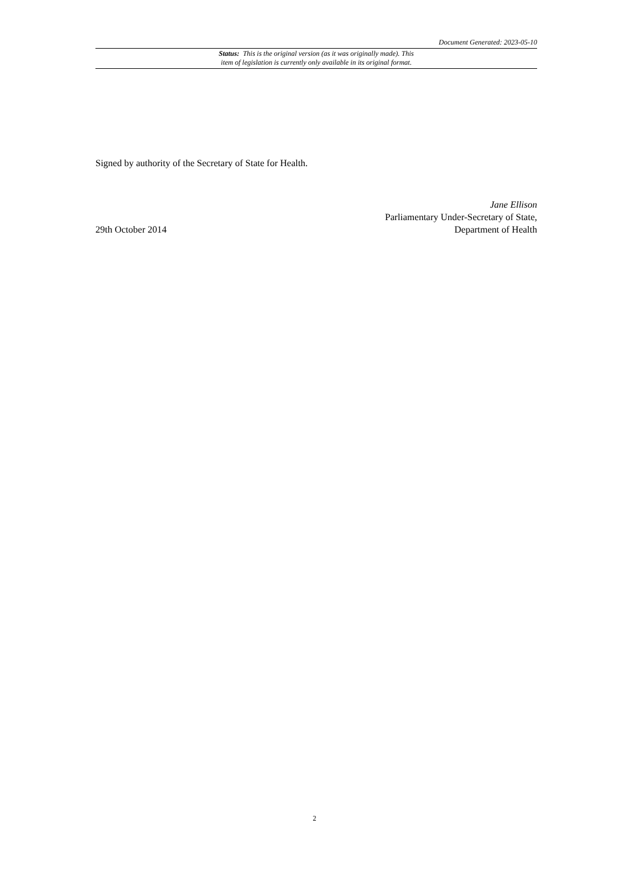Document Generated: 2023-05-10
Status: This is the original version (as it was originally made). This
item of legislation is currently only available in its original format.
Signed by authority of the Secretary of State for Health.
29th October 2014
Jane Ellison
Parliamentary Under-Secretary of State,
Department of Health
2